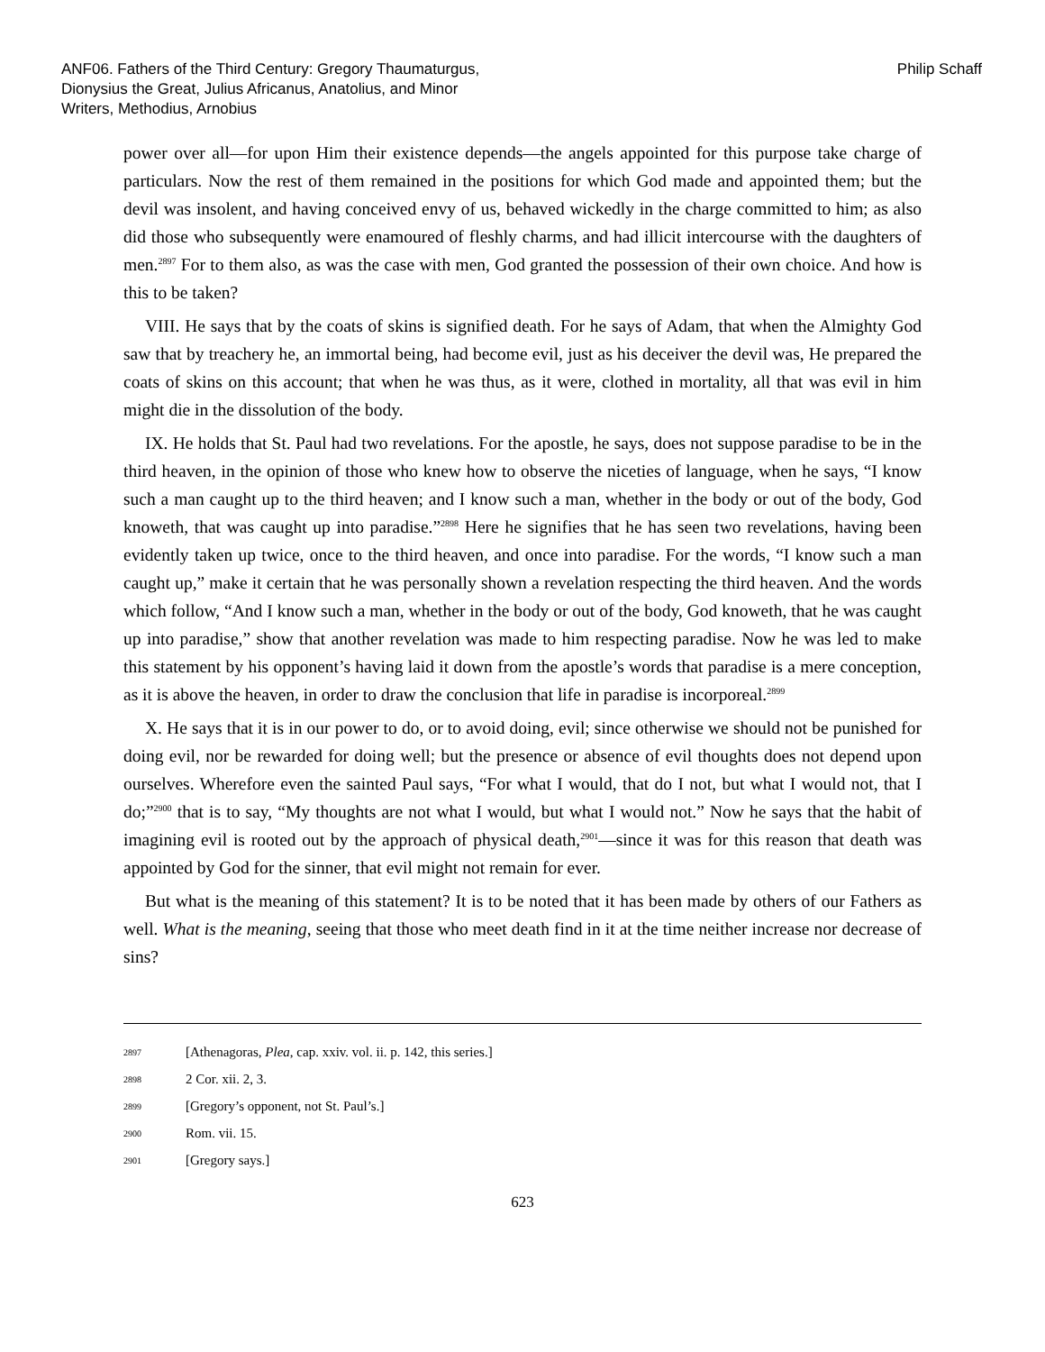ANF06. Fathers of the Third Century: Gregory Thaumaturgus,
Dionysius the Great, Julius Africanus, Anatolius, and Minor
Writers, Methodius, Arnobius
Philip Schaff
power over all—for upon Him their existence depends—the angels appointed for this purpose take charge of particulars. Now the rest of them remained in the positions for which God made and appointed them; but the devil was insolent, and having conceived envy of us, behaved wickedly in the charge committed to him; as also did those who subsequently were enamoured of fleshly charms, and had illicit intercourse with the daughters of men.<sup>2897</sup> For to them also, as was the case with men, God granted the possession of their own choice. And how is this to be taken?
VIII. He says that by the coats of skins is signified death. For he says of Adam, that when the Almighty God saw that by treachery he, an immortal being, had become evil, just as his deceiver the devil was, He prepared the coats of skins on this account; that when he was thus, as it were, clothed in mortality, all that was evil in him might die in the dissolution of the body.
IX. He holds that St. Paul had two revelations. For the apostle, he says, does not suppose paradise to be in the third heaven, in the opinion of those who knew how to observe the niceties of language, when he says, “I know such a man caught up to the third heaven; and I know such a man, whether in the body or out of the body, God knoweth, that was caught up into paradise.”<sup>2898</sup> Here he signifies that he has seen two revelations, having been evidently taken up twice, once to the third heaven, and once into paradise. For the words, “I know such a man caught up,” make it certain that he was personally shown a revelation respecting the third heaven. And the words which follow, “And I know such a man, whether in the body or out of the body, God knoweth, that he was caught up into paradise,” show that another revelation was made to him respecting paradise. Now he was led to make this statement by his opponent’s having laid it down from the apostle’s words that paradise is a mere conception, as it is above the heaven, in order to draw the conclusion that life in paradise is incorporeal.<sup>2899</sup>
X. He says that it is in our power to do, or to avoid doing, evil; since otherwise we should not be punished for doing evil, nor be rewarded for doing well; but the presence or absence of evil thoughts does not depend upon ourselves. Wherefore even the sainted Paul says, “For what I would, that do I not, but what I would not, that I do;”<sup>2900</sup> that is to say, “My thoughts are not what I would, but what I would not.” Now he says that the habit of imagining evil is rooted out by the approach of physical death,<sup>2901</sup>—since it was for this reason that death was appointed by God for the sinner, that evil might not remain for ever.
But what is the meaning of this statement? It is to be noted that it has been made by others of our Fathers as well. What is the meaning, seeing that those who meet death find in it at the time neither increase nor decrease of sins?
2897 [Athenagoras, Plea, cap. xxiv. vol. ii. p. 142, this series.]
2898 2 Cor. xii. 2, 3.
2899 [Gregory’s opponent, not St. Paul’s.]
2900 Rom. vii. 15.
2901 [Gregory says.]
623